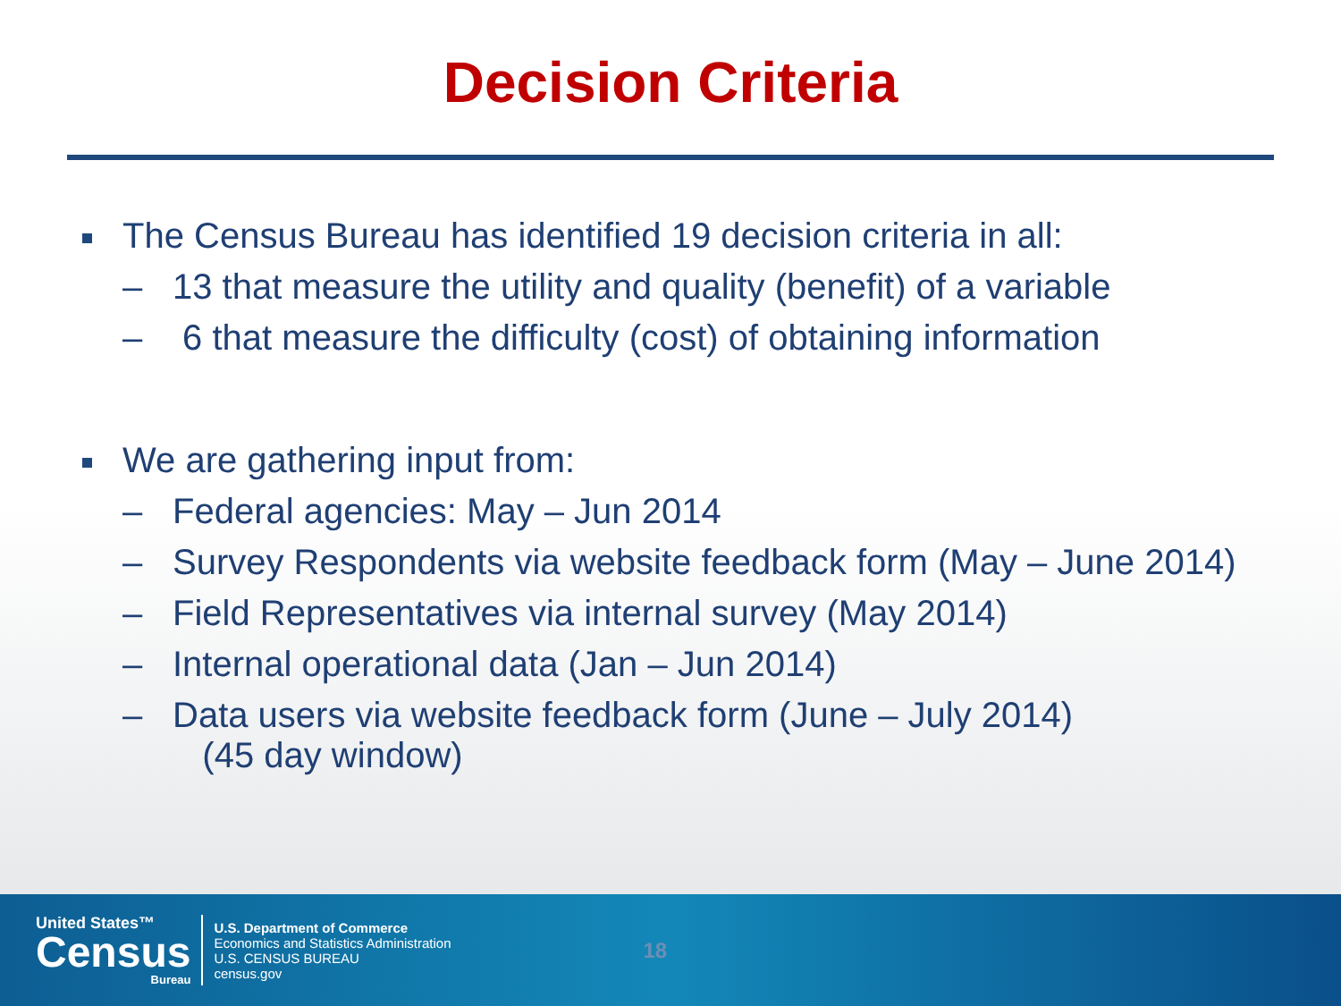Decision Criteria
The Census Bureau has identified 19 decision criteria in all:
– 13 that measure the utility and quality (benefit) of a variable
– 6 that measure the difficulty (cost) of obtaining information
We are gathering input from:
– Federal agencies: May – Jun 2014
– Survey Respondents via website feedback form (May – June 2014)
– Field Representatives via internal survey (May 2014)
– Internal operational data (Jan – Jun 2014)
– Data users via website feedback form (June – July 2014)
(45 day window)
United States™
Census
Bureau
U.S. Department of Commerce
Economics and Statistics Administration
U.S. CENSUS BUREAU
census.gov
18